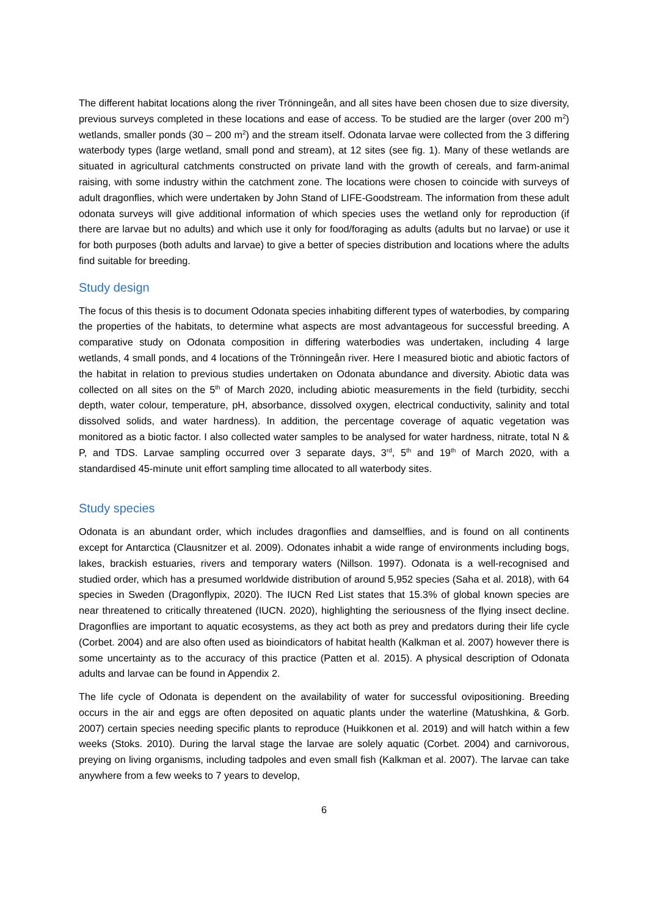The different habitat locations along the river Trönningeån, and all sites have been chosen due to size diversity, previous surveys completed in these locations and ease of access. To be studied are the larger (over 200 m<sup>2</sup>) wetlands, smaller ponds (30 – 200 m<sup>2</sup>) and the stream itself. Odonata larvae were collected from the 3 differing waterbody types (large wetland, small pond and stream), at 12 sites (see fig. 1). Many of these wetlands are situated in agricultural catchments constructed on private land with the growth of cereals, and farm-animal raising, with some industry within the catchment zone. The locations were chosen to coincide with surveys of adult dragonflies, which were undertaken by John Stand of LIFE-Goodstream. The information from these adult odonata surveys will give additional information of which species uses the wetland only for reproduction (if there are larvae but no adults) and which use it only for food/foraging as adults (adults but no larvae) or use it for both purposes (both adults and larvae) to give a better of species distribution and locations where the adults find suitable for breeding.
Study design
The focus of this thesis is to document Odonata species inhabiting different types of waterbodies, by comparing the properties of the habitats, to determine what aspects are most advantageous for successful breeding. A comparative study on Odonata composition in differing waterbodies was undertaken, including 4 large wetlands, 4 small ponds, and 4 locations of the Trönningeån river. Here I measured biotic and abiotic factors of the habitat in relation to previous studies undertaken on Odonata abundance and diversity. Abiotic data was collected on all sites on the 5<sup>th</sup> of March 2020, including abiotic measurements in the field (turbidity, secchi depth, water colour, temperature, pH, absorbance, dissolved oxygen, electrical conductivity, salinity and total dissolved solids, and water hardness). In addition, the percentage coverage of aquatic vegetation was monitored as a biotic factor. I also collected water samples to be analysed for water hardness, nitrate, total N & P, and TDS. Larvae sampling occurred over 3 separate days, 3<sup>rd</sup>, 5<sup>th</sup> and 19<sup>th</sup> of March 2020, with a standardised 45-minute unit effort sampling time allocated to all waterbody sites.
Study species
Odonata is an abundant order, which includes dragonflies and damselflies, and is found on all continents except for Antarctica (Clausnitzer et al. 2009). Odonates inhabit a wide range of environments including bogs, lakes, brackish estuaries, rivers and temporary waters (Nillson. 1997). Odonata is a well-recognised and studied order, which has a presumed worldwide distribution of around 5,952 species (Saha et al. 2018), with 64 species in Sweden (Dragonflypix, 2020). The IUCN Red List states that 15.3% of global known species are near threatened to critically threatened (IUCN. 2020), highlighting the seriousness of the flying insect decline. Dragonflies are important to aquatic ecosystems, as they act both as prey and predators during their life cycle (Corbet. 2004) and are also often used as bioindicators of habitat health (Kalkman et al. 2007) however there is some uncertainty as to the accuracy of this practice (Patten et al. 2015). A physical description of Odonata adults and larvae can be found in Appendix 2.
The life cycle of Odonata is dependent on the availability of water for successful ovipositioning. Breeding occurs in the air and eggs are often deposited on aquatic plants under the waterline (Matushkina, & Gorb. 2007) certain species needing specific plants to reproduce (Huikkonen et al. 2019) and will hatch within a few weeks (Stoks. 2010). During the larval stage the larvae are solely aquatic (Corbet. 2004) and carnivorous, preying on living organisms, including tadpoles and even small fish (Kalkman et al. 2007). The larvae can take anywhere from a few weeks to 7 years to develop,
6